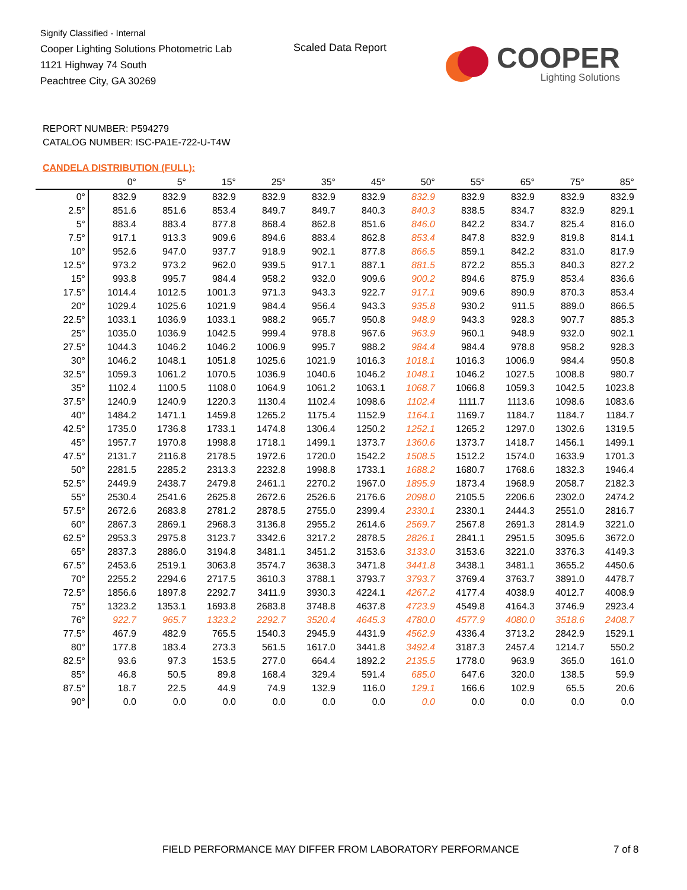Signify Classified - Internal
Cooper Lighting Solutions Photometric Lab
1121 Highway 74 South
Peachtree City, GA 30269
Scaled Data Report
COOPER
Lighting Solutions
REPORT NUMBER: P594279
CATALOG NUMBER: ISC-PA1E-722-U-T4W
CANDELA DISTRIBUTION (FULL):
| | 0° | 5° | 15° | 25° | 35° | 45° | 50° | 55° | 65° | 75° | 85° |
| --- | --- | --- | --- | --- | --- | --- | --- | --- | --- | --- | --- |
| 0° | 832.9 | 832.9 | 832.9 | 832.9 | 832.9 | 832.9 | 832.9 | 832.9 | 832.9 | 832.9 | 832.9 |
| 2.5° | 851.6 | 851.6 | 853.4 | 849.7 | 849.7 | 840.3 | 840.3 | 838.5 | 834.7 | 832.9 | 829.1 |
| 5° | 883.4 | 883.4 | 877.8 | 868.4 | 862.8 | 851.6 | 846.0 | 842.2 | 834.7 | 825.4 | 816.0 |
| 7.5° | 917.1 | 913.3 | 909.6 | 894.6 | 883.4 | 862.8 | 853.4 | 847.8 | 832.9 | 819.8 | 814.1 |
| 10° | 952.6 | 947.0 | 937.7 | 918.9 | 902.1 | 877.8 | 866.5 | 859.1 | 842.2 | 831.0 | 817.9 |
| 12.5° | 973.2 | 973.2 | 962.0 | 939.5 | 917.1 | 887.1 | 881.5 | 872.2 | 855.3 | 840.3 | 827.2 |
| 15° | 993.8 | 995.7 | 984.4 | 958.2 | 932.0 | 909.6 | 900.2 | 894.6 | 875.9 | 853.4 | 836.6 |
| 17.5° | 1014.4 | 1012.5 | 1001.3 | 971.3 | 943.3 | 922.7 | 917.1 | 909.6 | 890.9 | 870.3 | 853.4 |
| 20° | 1029.4 | 1025.6 | 1021.9 | 984.4 | 956.4 | 943.3 | 935.8 | 930.2 | 911.5 | 889.0 | 866.5 |
| 22.5° | 1033.1 | 1036.9 | 1033.1 | 988.2 | 965.7 | 950.8 | 948.9 | 943.3 | 928.3 | 907.7 | 885.3 |
| 25° | 1035.0 | 1036.9 | 1042.5 | 999.4 | 978.8 | 967.6 | 963.9 | 960.1 | 948.9 | 932.0 | 902.1 |
| 27.5° | 1044.3 | 1046.2 | 1046.2 | 1006.9 | 995.7 | 988.2 | 984.4 | 984.4 | 978.8 | 958.2 | 928.3 |
| 30° | 1046.2 | 1048.1 | 1051.8 | 1025.6 | 1021.9 | 1016.3 | 1018.1 | 1016.3 | 1006.9 | 984.4 | 950.8 |
| 32.5° | 1059.3 | 1061.2 | 1070.5 | 1036.9 | 1040.6 | 1046.2 | 1048.1 | 1046.2 | 1027.5 | 1008.8 | 980.7 |
| 35° | 1102.4 | 1100.5 | 1108.0 | 1064.9 | 1061.2 | 1063.1 | 1068.7 | 1066.8 | 1059.3 | 1042.5 | 1023.8 |
| 37.5° | 1240.9 | 1240.9 | 1220.3 | 1130.4 | 1102.4 | 1098.6 | 1102.4 | 1111.7 | 1113.6 | 1098.6 | 1083.6 |
| 40° | 1484.2 | 1471.1 | 1459.8 | 1265.2 | 1175.4 | 1152.9 | 1164.1 | 1169.7 | 1184.7 | 1184.7 | 1184.7 |
| 42.5° | 1735.0 | 1736.8 | 1733.1 | 1474.8 | 1306.4 | 1250.2 | 1252.1 | 1265.2 | 1297.0 | 1302.6 | 1319.5 |
| 45° | 1957.7 | 1970.8 | 1998.8 | 1718.1 | 1499.1 | 1373.7 | 1360.6 | 1373.7 | 1418.7 | 1456.1 | 1499.1 |
| 47.5° | 2131.7 | 2116.8 | 2178.5 | 1972.6 | 1720.0 | 1542.2 | 1508.5 | 1512.2 | 1574.0 | 1633.9 | 1701.3 |
| 50° | 2281.5 | 2285.2 | 2313.3 | 2232.8 | 1998.8 | 1733.1 | 1688.2 | 1680.7 | 1768.6 | 1832.3 | 1946.4 |
| 52.5° | 2449.9 | 2438.7 | 2479.8 | 2461.1 | 2270.2 | 1967.0 | 1895.9 | 1873.4 | 1968.9 | 2058.7 | 2182.3 |
| 55° | 2530.4 | 2541.6 | 2625.8 | 2672.6 | 2526.6 | 2176.6 | 2098.0 | 2105.5 | 2206.6 | 2302.0 | 2474.2 |
| 57.5° | 2672.6 | 2683.8 | 2781.2 | 2878.5 | 2755.0 | 2399.4 | 2330.1 | 2330.1 | 2444.3 | 2551.0 | 2816.7 |
| 60° | 2867.3 | 2869.1 | 2968.3 | 3136.8 | 2955.2 | 2614.6 | 2569.7 | 2567.8 | 2691.3 | 2814.9 | 3221.0 |
| 62.5° | 2953.3 | 2975.8 | 3123.7 | 3342.6 | 3217.2 | 2878.5 | 2826.1 | 2841.1 | 2951.5 | 3095.6 | 3672.0 |
| 65° | 2837.3 | 2886.0 | 3194.8 | 3481.1 | 3451.2 | 3153.6 | 3133.0 | 3153.6 | 3221.0 | 3376.3 | 4149.3 |
| 67.5° | 2453.6 | 2519.1 | 3063.8 | 3574.7 | 3638.3 | 3471.8 | 3441.8 | 3438.1 | 3481.1 | 3655.2 | 4450.6 |
| 70° | 2255.2 | 2294.6 | 2717.5 | 3610.3 | 3788.1 | 3793.7 | 3793.7 | 3769.4 | 3763.7 | 3891.0 | 4478.7 |
| 72.5° | 1856.6 | 1897.8 | 2292.7 | 3411.9 | 3930.3 | 4224.1 | 4267.2 | 4177.4 | 4038.9 | 4012.7 | 4008.9 |
| 75° | 1323.2 | 1353.1 | 1693.8 | 2683.8 | 3748.8 | 4637.8 | 4723.9 | 4549.8 | 4164.3 | 3746.9 | 2923.4 |
| 76° | 922.7 | 965.7 | 1323.2 | 2292.7 | 3520.4 | 4645.3 | 4780.0 | 4577.9 | 4080.0 | 3518.6 | 2408.7 |
| 77.5° | 467.9 | 482.9 | 765.5 | 1540.3 | 2945.9 | 4431.9 | 4562.9 | 4336.4 | 3713.2 | 2842.9 | 1529.1 |
| 80° | 177.8 | 183.4 | 273.3 | 561.5 | 1617.0 | 3441.8 | 3492.4 | 3187.3 | 2457.4 | 1214.7 | 550.2 |
| 82.5° | 93.6 | 97.3 | 153.5 | 277.0 | 664.4 | 1892.2 | 2135.5 | 1778.0 | 963.9 | 365.0 | 161.0 |
| 85° | 46.8 | 50.5 | 89.8 | 168.4 | 329.4 | 591.4 | 685.0 | 647.6 | 320.0 | 138.5 | 59.9 |
| 87.5° | 18.7 | 22.5 | 44.9 | 74.9 | 132.9 | 116.0 | 129.1 | 166.6 | 102.9 | 65.5 | 20.6 |
| 90° | 0.0 | 0.0 | 0.0 | 0.0 | 0.0 | 0.0 | 0.0 | 0.0 | 0.0 | 0.0 | 0.0 |
FIELD PERFORMANCE MAY DIFFER FROM LABORATORY PERFORMANCE
7 of 8